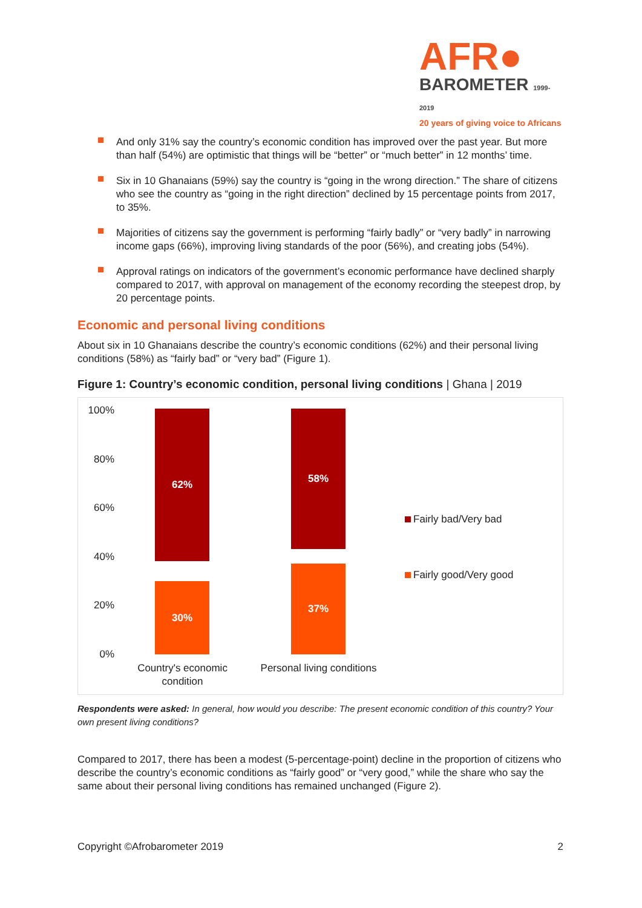AFR●
BAROMETER 1999-2019
20 years of giving voice to Africans
And only 31% say the country’s economic condition has improved over the past year. But more than half (54%) are optimistic that things will be “better” or “much better” in 12 months’ time.
Six in 10 Ghanaians (59%) say the country is “going in the wrong direction.” The share of citizens who see the country as “going in the right direction” declined by 15 percentage points from 2017, to 35%.
Majorities of citizens say the government is performing “fairly badly” or “very badly” in narrowing income gaps (66%), improving living standards of the poor (56%), and creating jobs (54%).
Approval ratings on indicators of the government’s economic performance have declined sharply compared to 2017, with approval on management of the economy recording the steepest drop, by 20 percentage points.
Economic and personal living conditions
About six in 10 Ghanaians describe the country’s economic conditions (62%) and their personal living conditions (58%) as “fairly bad” or “very bad” (Figure 1).
Figure 1: Country’s economic condition, personal living conditions | Ghana | 2019
100%
80%
60%
40%
20%
0%
62%
30%
Country's economic
condition
58%
37%
Personal living conditions
Fairly bad/Very bad
Fairly good/Very good
Respondents were asked: In general, how would you describe: The present economic condition of this country? Your own present living conditions?
Compared to 2017, there has been a modest (5-percentage-point) decline in the proportion of citizens who describe the country’s economic conditions as “fairly good” or “very good,” while the share who say the same about their personal living conditions has remained unchanged (Figure 2).
Copyright ©Afrobarometer 2019 2